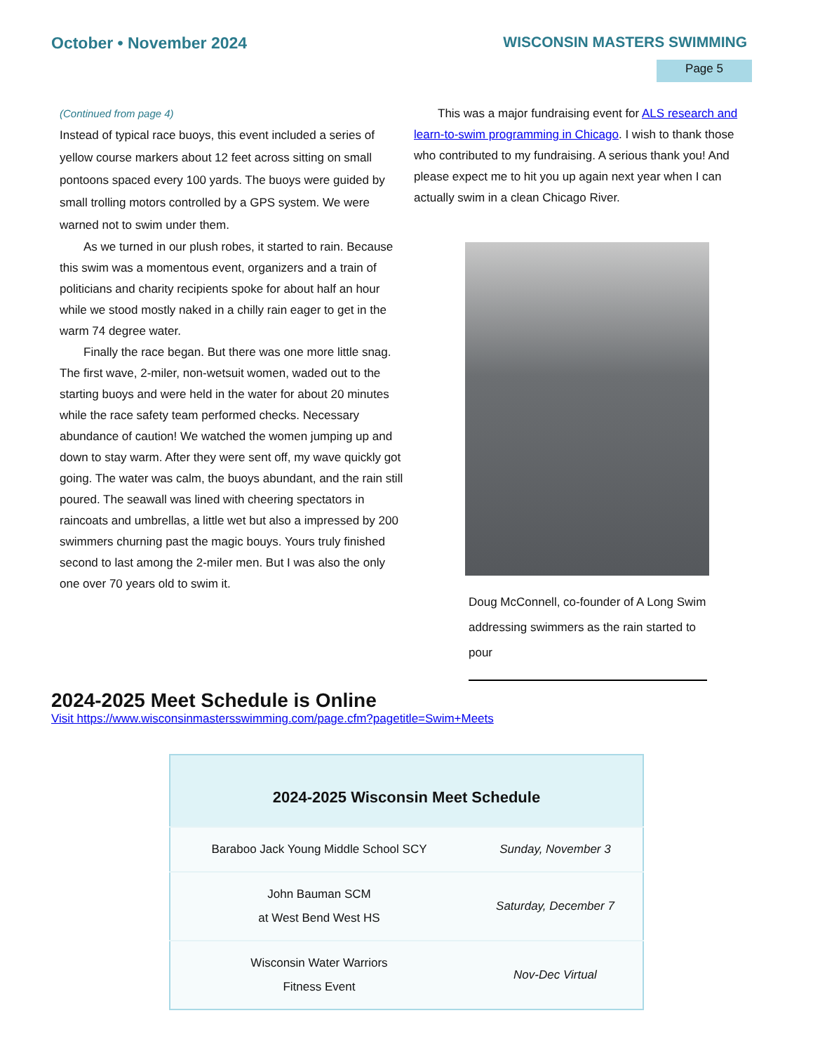October • November 2024 WISCONSIN MASTERS SWIMMING
Page 5
(Continued from page 4)
Instead of typical race buoys, this event included a series of yellow course markers about 12 feet across sitting on small pontoons spaced every 100 yards. The buoys were guided by small trolling motors controlled by a GPS system. We were warned not to swim under them.
As we turned in our plush robes, it started to rain. Because this swim was a momentous event, organizers and a train of politicians and charity recipients spoke for about half an hour while we stood mostly naked in a chilly rain eager to get in the warm 74 degree water.
Finally the race began. But there was one more little snag. The first wave, 2-miler, non-wetsuit women, waded out to the starting buoys and were held in the water for about 20 minutes while the race safety team performed checks. Necessary abundance of caution! We watched the women jumping up and down to stay warm. After they were sent off, my wave quickly got going. The water was calm, the buoys abundant, and the rain still poured. The seawall was lined with cheering spectators in raincoats and umbrellas, a little wet but also a impressed by 200 swimmers churning past the magic bouys. Yours truly finished second to last among the 2-miler men. But I was also the only one over 70 years old to swim it.
This was a major fundraising event for ALS research and learn-to-swim programming in Chicago. I wish to thank those who contributed to my fundraising. A serious thank you! And please expect me to hit you up again next year when I can actually swim in a clean Chicago River.
Doug McConnell, co-founder of A Long Swim addressing swimmers as the rain started to pour
2024-2025 Meet Schedule is Online
Visit https://www.wisconsinmastersswimming.com/page.cfm?pagetitle=Swim+Meets
| 2024-2025 Wisconsin Meet Schedule | |
| --- | --- |
| Baraboo Jack Young Middle School SCY | Sunday, November 3 |
| John Bauman SCM at West Bend West HS | Saturday, December 7 |
| Wisconsin Water Warriors Fitness Event | Nov-Dec Virtual |